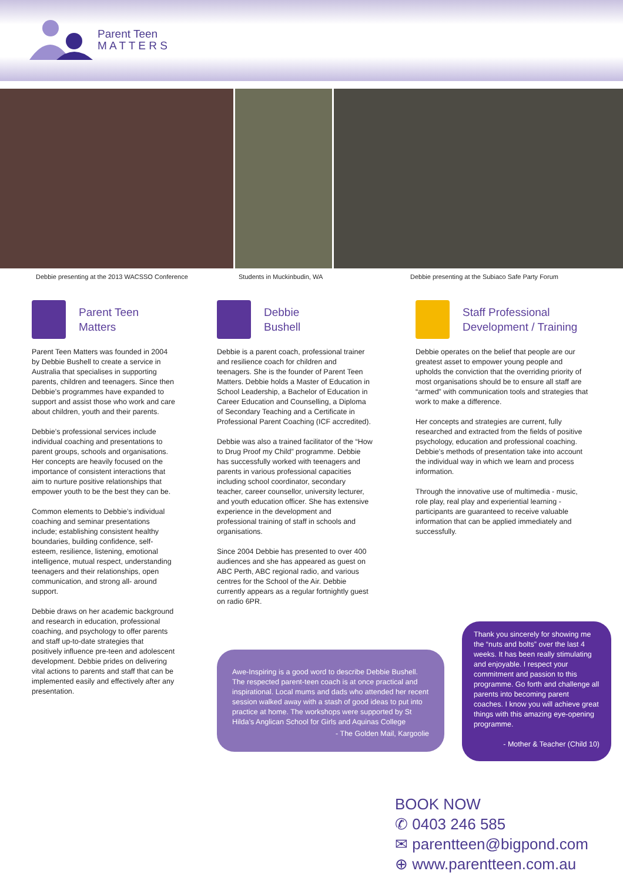Parent Teen
M A T T E R S
Debbie presenting at the 2013 WACSSO Conference Students in Muckinbudin, WA Debbie presenting at the Subiaco Safe Party Forum
Parent Teen
Matters
Parent Teen Matters was founded in 2004 by Debbie Bushell to create a service in Australia that specialises in supporting parents, children and teenagers. Since then Debbie’s programmes have expanded to support and assist those who work and care about children, youth and their parents.
Debbie’s professional services include individual coaching and presentations to parent groups, schools and organisations. Her concepts are heavily focused on the importance of consistent interactions that aim to nurture positive relationships that empower youth to be the best they can be.
Common elements to Debbie’s individual coaching and seminar presentations include; establishing consistent healthy boundaries, building confidence, self-esteem, resilience, listening, emotional intelligence, mutual respect, understanding teenagers and their relationships, open communication, and strong all- around support.
Debbie draws on her academic background and research in education, professional coaching, and psychology to offer parents and staff up-to-date strategies that positively influence pre-teen and adolescent development. Debbie prides on delivering vital actions to parents and staff that can be implemented easily and effectively after any presentation.
Debbie
Bushell
Debbie is a parent coach, professional trainer and resilience coach for children and teenagers. She is the founder of Parent Teen Matters. Debbie holds a Master of Education in School Leadership, a Bachelor of Education in Career Education and Counselling, a Diploma of Secondary Teaching and a Certificate in Professional Parent Coaching (ICF accredited).
Debbie was also a trained facilitator of the “How to Drug Proof my Child” programme. Debbie has successfully worked with teenagers and parents in various professional capacities including school coordinator, secondary teacher, career counsellor, university lecturer, and youth education officer. She has extensive experience in the development and professional training of staff in schools and organisations.
Since 2004 Debbie has presented to over 400 audiences and she has appeared as guest on ABC Perth, ABC regional radio, and various centres for the School of the Air. Debbie currently appears as a regular fortnightly guest on radio 6PR.
Staff Professional
Development / Training
Debbie operates on the belief that people are our greatest asset to empower young people and upholds the conviction that the overriding priority of most organisations should be to ensure all staff are “armed” with communication tools and strategies that work to make a difference.
Her concepts and strategies are current, fully researched and extracted from the fields of positive psychology, education and professional coaching. Debbie’s methods of presentation take into account the individual way in which we learn and process information.
Through the innovative use of multimedia - music, role play, real play and experiential learning - participants are guaranteed to receive valuable information that can be applied immediately and successfully.
Awe-Inspiring is a good word to describe Debbie Bushell. The respected parent-teen coach is at once practical and inspirational. Local mums and dads who attended her recent session walked away with a stash of good ideas to put into practice at home. The workshops were supported by St Hilda’s Anglican School for Girls and Aquinas College
- The Golden Mail, Kargoolie
Thank you sincerely for showing me the “nuts and bolts” over the last 4 weeks. It has been really stimulating and enjoyable. I respect your commitment and passion to this programme. Go forth and challenge all parents into becoming parent coaches. I know you will achieve great things with this amazing eye-opening programme.
- Mother & Teacher (Child 10)
BOOK NOW
✆ 0403 246 585
✉ parentteen@bigpond.com
⊕ www.parentteen.com.au